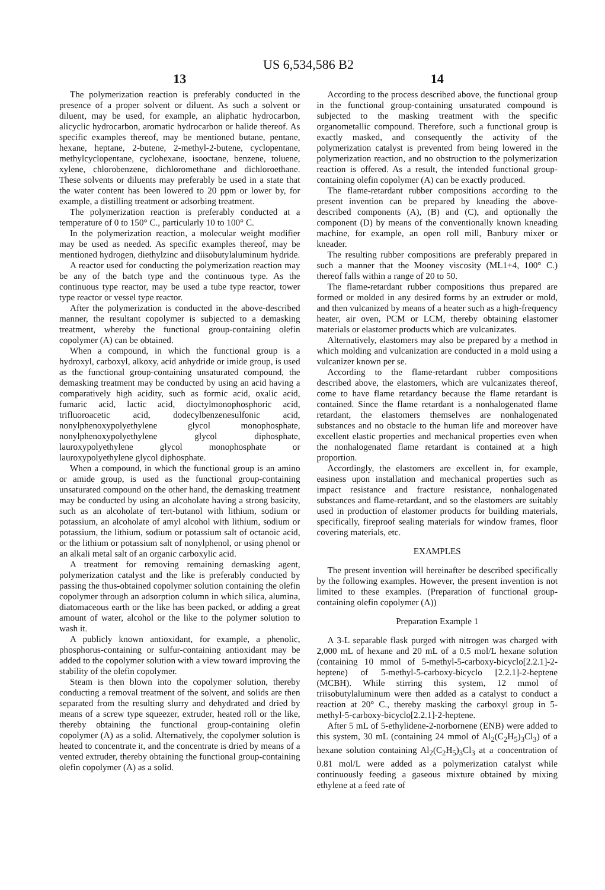US 6,534,586 B2
13
The polymerization reaction is preferably conducted in the presence of a proper solvent or diluent. As such a solvent or diluent, may be used, for example, an aliphatic hydrocarbon, alicyclic hydrocarbon, aromatic hydrocarbon or halide thereof. As specific examples thereof, may be mentioned butane, pentane, hexane, heptane, 2-butene, 2-methyl-2-butene, cyclopentane, methylcyclopentane, cyclohexane, isooctane, benzene, toluene, xylene, chlorobenzene, dichloromethane and dichloroethane. These solvents or diluents may preferably be used in a state that the water content has been lowered to 20 ppm or lower by, for example, a distilling treatment or adsorbing treatment.
The polymerization reaction is preferably conducted at a temperature of 0 to 150° C., particularly 10 to 100° C.
In the polymerization reaction, a molecular weight modifier may be used as needed. As specific examples thereof, may be mentioned hydrogen, diethylzinc and diisobutylaluminum hydride.
A reactor used for conducting the polymerization reaction may be any of the batch type and the continuous type. As the continuous type reactor, may be used a tube type reactor, tower type reactor or vessel type reactor.
After the polymerization is conducted in the above-described manner, the resultant copolymer is subjected to a demasking treatment, whereby the functional group-containing olefin copolymer (A) can be obtained.
When a compound, in which the functional group is a hydroxyl, carboxyl, alkoxy, acid anhydride or imide group, is used as the functional group-containing unsaturated compound, the demasking treatment may be conducted by using an acid having a comparatively high acidity, such as formic acid, oxalic acid, fumaric acid, lactic acid, dioctylmonophosphoric acid, trifluoroacetic acid, dodecylbenzenesulfonic acid, nonylphenoxypolyethylene glycol monophosphate, nonylphenoxypolyethylene glycol diphosphate, lauroxypolyethylene glycol monophosphate or lauroxypolyethylene glycol diphosphate.
When a compound, in which the functional group is an amino or amide group, is used as the functional group-containing unsaturated compound on the other hand, the demasking treatment may be conducted by using an alcoholate having a strong basicity, such as an alcoholate of tert-butanol with lithium, sodium or potassium, an alcoholate of amyl alcohol with lithium, sodium or potassium, the lithium, sodium or potassium salt of octanoic acid, or the lithium or potassium salt of nonylphenol, or using phenol or an alkali metal salt of an organic carboxylic acid.
A treatment for removing remaining demasking agent, polymerization catalyst and the like is preferably conducted by passing the thus-obtained copolymer solution containing the olefin copolymer through an adsorption column in which silica, alumina, diatomaceous earth or the like has been packed, or adding a great amount of water, alcohol or the like to the polymer solution to wash it.
A publicly known antioxidant, for example, a phenolic, phosphorus-containing or sulfur-containing antioxidant may be added to the copolymer solution with a view toward improving the stability of the olefin copolymer.
Steam is then blown into the copolymer solution, thereby conducting a removal treatment of the solvent, and solids are then separated from the resulting slurry and dehydrated and dried by means of a screw type squeezer, extruder, heated roll or the like, thereby obtaining the functional group-containing olefin copolymer (A) as a solid. Alternatively, the copolymer solution is heated to concentrate it, and the concentrate is dried by means of a vented extruder, thereby obtaining the functional group-containing olefin copolymer (A) as a solid.
14
According to the process described above, the functional group in the functional group-containing unsaturated compound is subjected to the masking treatment with the specific organometallic compound. Therefore, such a functional group is exactly masked, and consequently the activity of the polymerization catalyst is prevented from being lowered in the polymerization reaction, and no obstruction to the polymerization reaction is offered. As a result, the intended functional group-containing olefin copolymer (A) can be exactly produced.
The flame-retardant rubber compositions according to the present invention can be prepared by kneading the above-described components (A), (B) and (C), and optionally the component (D) by means of the conventionally known kneading machine, for example, an open roll mill, Banbury mixer or kneader.
The resulting rubber compositions are preferably prepared in such a manner that the Mooney viscosity (ML1+4, 100° C.) thereof falls within a range of 20 to 50.
The flame-retardant rubber compositions thus prepared are formed or molded in any desired forms by an extruder or mold, and then vulcanized by means of a heater such as a high-frequency heater, air oven, PCM or LCM, thereby obtaining elastomer materials or elastomer products which are vulcanizates.
Alternatively, elastomers may also be prepared by a method in which molding and vulcanization are conducted in a mold using a vulcanizer known per se.
According to the flame-retardant rubber compositions described above, the elastomers, which are vulcanizates thereof, come to have flame retardancy because the flame retardant is contained. Since the flame retardant is a nonhalogenated flame retardant, the elastomers themselves are nonhalogenated substances and no obstacle to the human life and moreover have excellent elastic properties and mechanical properties even when the nonhalogenated flame retardant is contained at a high proportion.
Accordingly, the elastomers are excellent in, for example, easiness upon installation and mechanical properties such as impact resistance and fracture resistance, nonhalogenated substances and flame-retardant, and so the elastomers are suitably used in production of elastomer products for building materials, specifically, fireproof sealing materials for window frames, floor covering materials, etc.
EXAMPLES
The present invention will hereinafter be described specifically by the following examples. However, the present invention is not limited to these examples. (Preparation of functional group-containing olefin copolymer (A))
Preparation Example 1
A 3-L separable flask purged with nitrogen was charged with 2,000 mL of hexane and 20 mL of a 0.5 mol/L hexane solution (containing 10 mmol of 5-methyl-5-carboxy-bicyclo[2.2.1]-2-heptene) of 5-methyl-5-carboxy-bicyclo [2.2.1]-2-heptene (MCBH). While stirring this system, 12 mmol of triisobutylaluminum were then added as a catalyst to conduct a reaction at 20° C., thereby masking the carboxyl group in 5-methyl-5-carboxy-bicyclo[2.2.1]-2-heptene.
After 5 mL of 5-ethylidene-2-norbornene (ENB) were added to this system, 30 mL (containing 24 mmol of Al<sub>2</sub>(C<sub>2</sub>H<sub>5</sub>)<sub>3</sub>Cl<sub>3</sub>) of a hexane solution containing Al<sub>2</sub>(C<sub>2</sub>H<sub>5</sub>)<sub>3</sub>Cl<sub>3</sub> at a concentration of 0.81 mol/L were added as a polymerization catalyst while continuously feeding a gaseous mixture obtained by mixing ethylene at a feed rate of